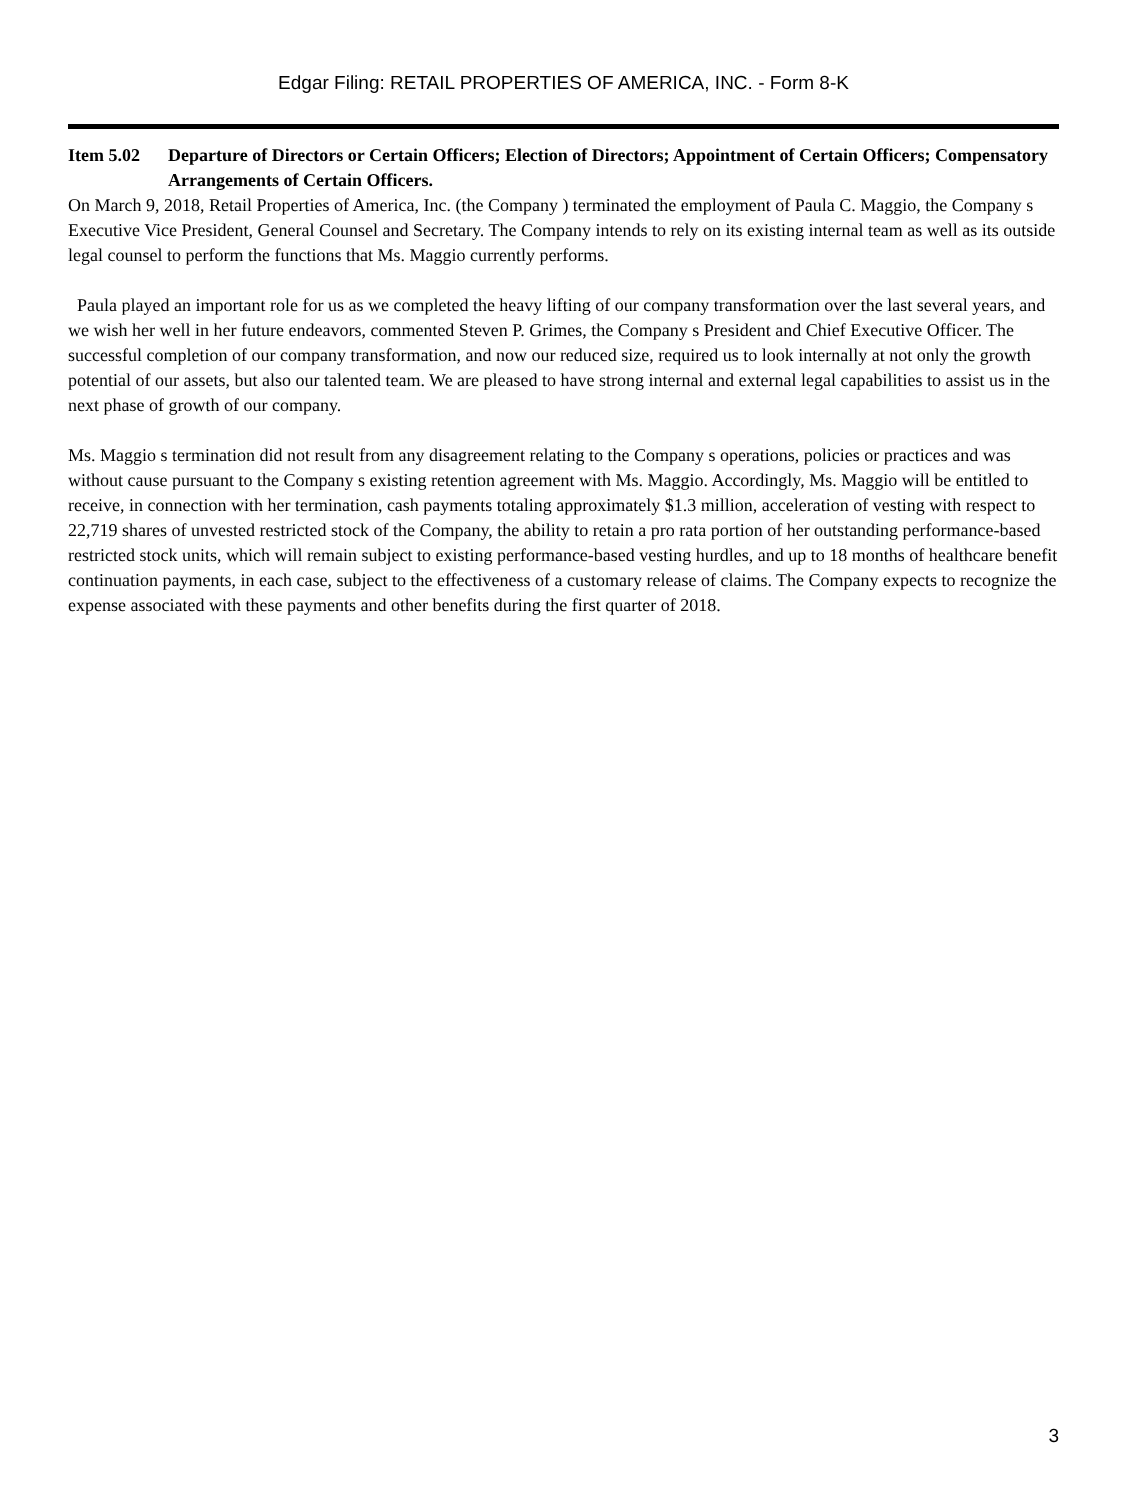Edgar Filing: RETAIL PROPERTIES OF AMERICA, INC. - Form 8-K
Item 5.02 Departure of Directors or Certain Officers; Election of Directors; Appointment of Certain Officers; Compensatory Arrangements of Certain Officers.
On March 9, 2018, Retail Properties of America, Inc. (the Company ) terminated the employment of Paula C. Maggio, the Company s Executive Vice President, General Counsel and Secretary. The Company intends to rely on its existing internal team as well as its outside legal counsel to perform the functions that Ms. Maggio currently performs.
Paula played an important role for us as we completed the heavy lifting of our company transformation over the last several years, and we wish her well in her future endeavors, commented Steven P. Grimes, the Company s President and Chief Executive Officer. The successful completion of our company transformation, and now our reduced size, required us to look internally at not only the growth potential of our assets, but also our talented team. We are pleased to have strong internal and external legal capabilities to assist us in the next phase of growth of our company.
Ms. Maggio s termination did not result from any disagreement relating to the Company s operations, policies or practices and was without cause pursuant to the Company s existing retention agreement with Ms. Maggio. Accordingly, Ms. Maggio will be entitled to receive, in connection with her termination, cash payments totaling approximately $1.3 million, acceleration of vesting with respect to 22,719 shares of unvested restricted stock of the Company, the ability to retain a pro rata portion of her outstanding performance-based restricted stock units, which will remain subject to existing performance-based vesting hurdles, and up to 18 months of healthcare benefit continuation payments, in each case, subject to the effectiveness of a customary release of claims. The Company expects to recognize the expense associated with these payments and other benefits during the first quarter of 2018.
3